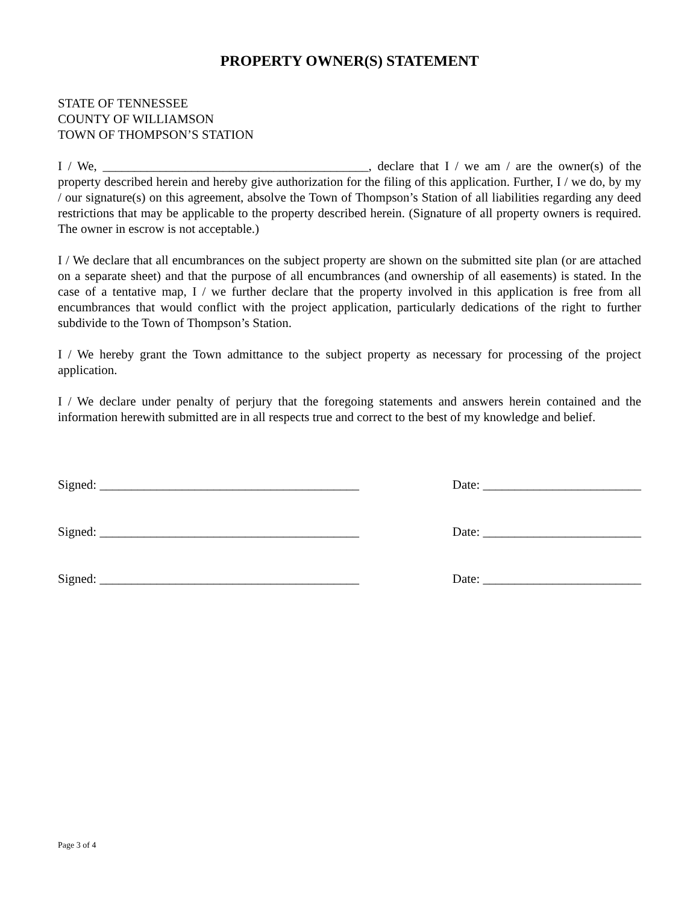PROPERTY OWNER(S) STATEMENT
STATE OF TENNESSEE
COUNTY OF WILLIAMSON
TOWN OF THOMPSON’S STATION
I / We, __________________________________________, declare that I / we am / are the owner(s) of the property described herein and hereby give authorization for the filing of this application. Further, I / we do, by my / our signature(s) on this agreement, absolve the Town of Thompson’s Station of all liabilities regarding any deed restrictions that may be applicable to the property described herein. (Signature of all property owners is required. The owner in escrow is not acceptable.)
I / We declare that all encumbrances on the subject property are shown on the submitted site plan (or are attached on a separate sheet) and that the purpose of all encumbrances (and ownership of all easements) is stated. In the case of a tentative map, I / we further declare that the property involved in this application is free from all encumbrances that would conflict with the project application, particularly dedications of the right to further subdivide to the Town of Thompson’s Station.
I / We hereby grant the Town admittance to the subject property as necessary for processing of the project application.
I / We declare under penalty of perjury that the foregoing statements and answers herein contained and the information herewith submitted are in all respects true and correct to the best of my knowledge and belief.
Signed: _________________________________________ Date: _________________________
Signed: _________________________________________ Date: _________________________
Signed: _________________________________________ Date: _________________________
Page 3 of 4